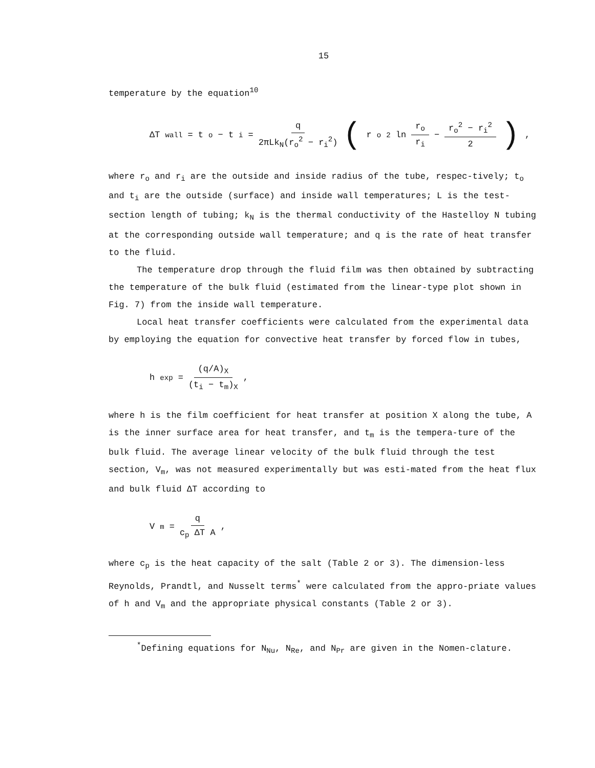15
temperature by the equation<sup>10</sup>
ΔT<sub>wall</sub> = t<sub>o</sub> − t<sub>i</sub> = q 2πLk<sub>N</sub>(r<sub>o</sub><sup>2</sup> − r<sub>i</sub><sup>2</sup>) (r<sub>o</sub><sup>2</sup> ln r<sub>o</sub> r<sub>i</sub> − r<sub>o</sub><sup>2</sup> − r<sub>i</sub><sup>2</sup> 2),
where r<sub>o</sub> and r<sub>i</sub> are the outside and inside radius of the tube, respec-tively; t<sub>o</sub> and t<sub>i</sub> are the outside (surface) and inside wall temperatures; L is the test-section length of tubing; k<sub>N</sub> is the thermal conductivity of the Hastelloy N tubing at the corresponding outside wall temperature; and q is the rate of heat transfer to the fluid.
The temperature drop through the fluid film was then obtained by subtracting the temperature of the bulk fluid (estimated from the linear-type plot shown in Fig. 7) from the inside wall temperature.
Local heat transfer coefficients were calculated from the experimental data by employing the equation for convective heat transfer by forced flow in tubes,
h<sub>exp</sub> = (q/A)<sub>X</sub> (t<sub>i</sub> − t<sub>m</sub>)<sub>X</sub> ,
where h is the film coefficient for heat transfer at position X along the tube, A is the inner surface area for heat transfer, and t<sub>m</sub> is the tempera-ture of the bulk fluid. The average linear velocity of the bulk fluid through the test section, V<sub>m</sub>, was not measured experimentally but was esti-mated from the heat flux and bulk fluid ΔT according to
V<sub>m</sub> = q c<sub>p</sub> ΔT A ,
where c<sub>p</sub> is the heat capacity of the salt (Table 2 or 3). The dimension-less Reynolds, Prandtl, and Nusselt terms<sup>*</sup> were calculated from the appro-priate values of h and V<sub>m</sub> and the appropriate physical constants (Table 2 or 3).
<sup>*</sup> Defining equations for N<sub>Nu</sub>, N<sub>Re</sub>, and N<sub>Pr</sub> are given in the Nomen-clature.